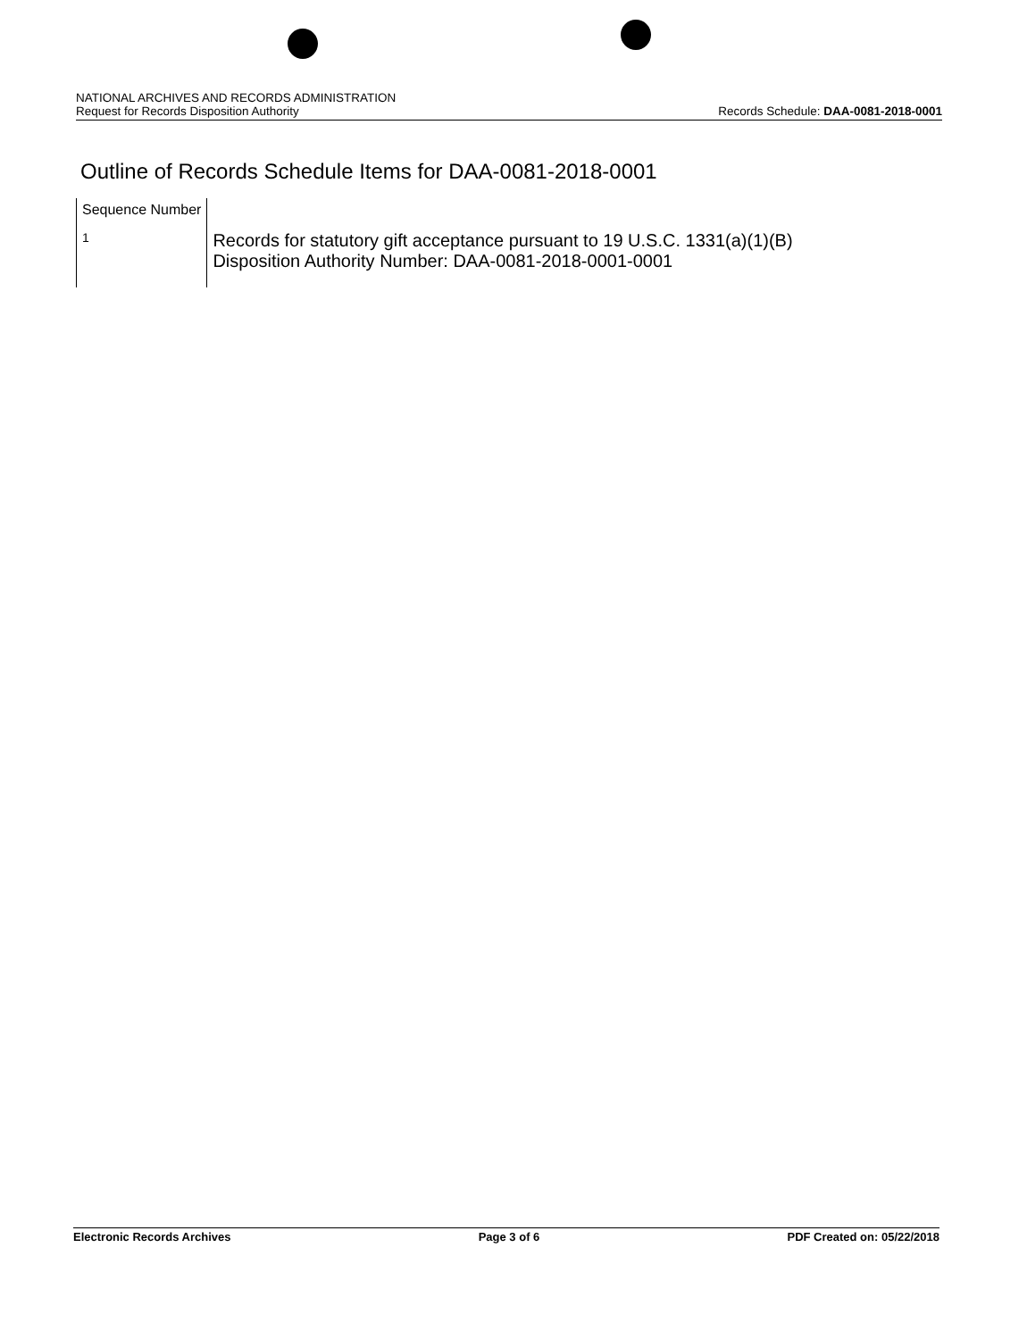NATIONAL ARCHIVES AND RECORDS ADMINISTRATION
Request for Records Disposition Authority Records Schedule: DAA-0081-2018-0001
Outline of Records Schedule Items for DAA-0081-2018-0001
| Sequence Number | |
| --- | --- |
| 1 | Records for statutory gift acceptance pursuant to 19 U.S.C. 1331(a)(1)(B) Disposition Authority Number: DAA-0081-2018-0001-0001 |
Electronic Records Archives Page 3 of 6 PDF Created on: 05/22/2018